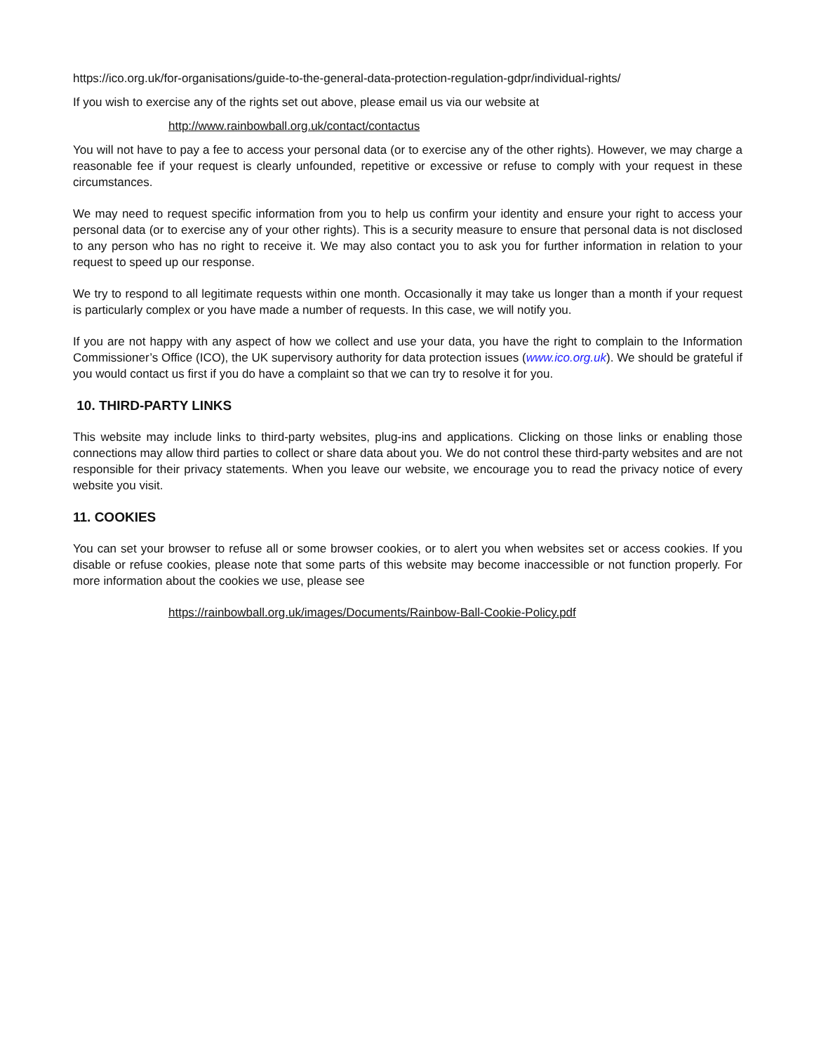https://ico.org.uk/for-organisations/guide-to-the-general-data-protection-regulation-gdpr/individual-rights/
If you wish to exercise any of the rights set out above, please email us via our website at
http://www.rainbowball.org.uk/contact/contactus
You will not have to pay a fee to access your personal data (or to exercise any of the other rights). However, we may charge a reasonable fee if your request is clearly unfounded, repetitive or excessive or refuse to comply with your request in these circumstances.
We may need to request specific information from you to help us confirm your identity and ensure your right to access your personal data (or to exercise any of your other rights). This is a security measure to ensure that personal data is not disclosed to any person who has no right to receive it. We may also contact you to ask you for further information in relation to your request to speed up our response.
We try to respond to all legitimate requests within one month. Occasionally it may take us longer than a month if your request is particularly complex or you have made a number of requests. In this case, we will notify you.
If you are not happy with any aspect of how we collect and use your data, you have the right to complain to the Information Commissioner’s Office (ICO), the UK supervisory authority for data protection issues (www.ico.org.uk). We should be grateful if you would contact us first if you do have a complaint so that we can try to resolve it for you.
10. THIRD-PARTY LINKS
This website may include links to third-party websites, plug-ins and applications. Clicking on those links or enabling those connections may allow third parties to collect or share data about you. We do not control these third-party websites and are not responsible for their privacy statements. When you leave our website, we encourage you to read the privacy notice of every website you visit.
11. COOKIES
You can set your browser to refuse all or some browser cookies, or to alert you when websites set or access cookies. If you disable or refuse cookies, please note that some parts of this website may become inaccessible or not function properly. For more information about the cookies we use, please see
https://rainbowball.org.uk/images/Documents/Rainbow-Ball-Cookie-Policy.pdf